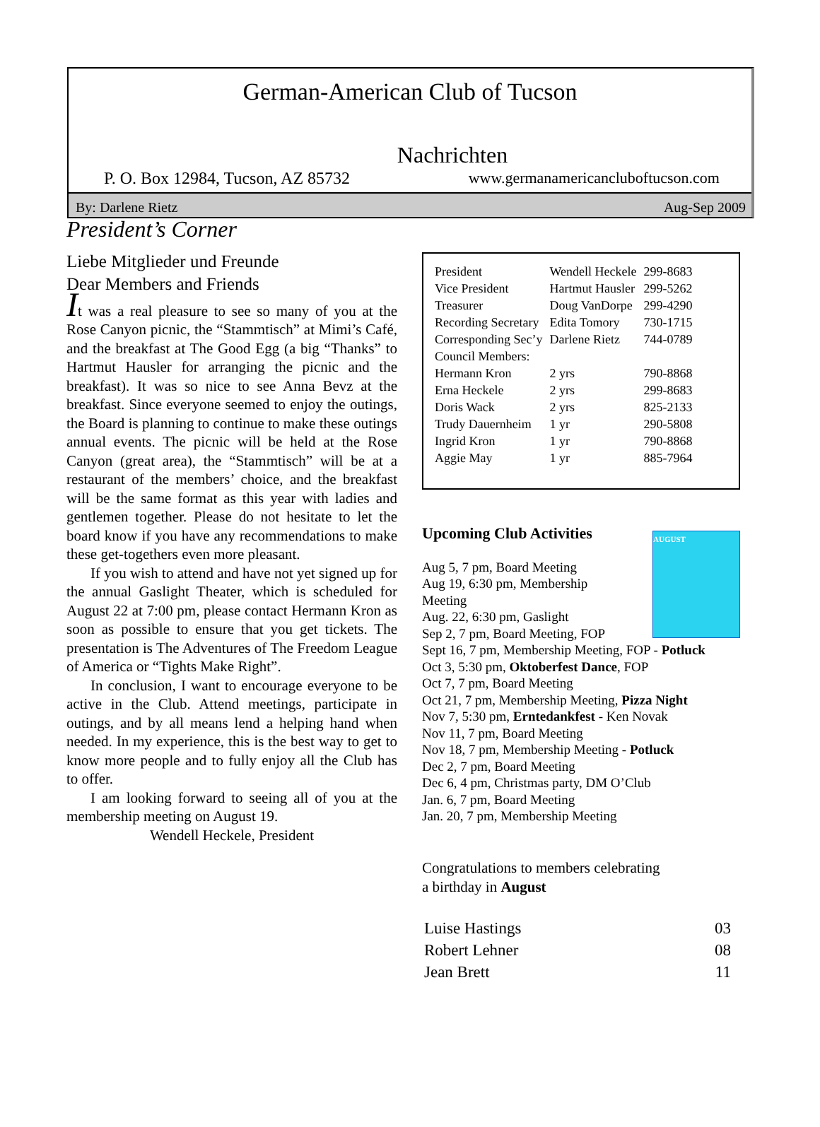German-American Club of Tucson
Nachrichten
P. O. Box 12984, Tucson, AZ 85732 www.germanamericancluboftucson.com
By: Darlene Rietz Aug-Sep 2009
President’s Corner
Liebe Mitglieder und Freunde
Dear Members and Friends
It was a real pleasure to see so many of you at the Rose Canyon picnic, the “Stammtisch” at Mimi’s Café, and the breakfast at The Good Egg (a big “Thanks” to Hartmut Hausler for arranging the picnic and the breakfast). It was so nice to see Anna Bevz at the breakfast. Since everyone seemed to enjoy the outings, the Board is planning to continue to make these outings annual events. The picnic will be held at the Rose Canyon (great area), the “Stammtisch” will be at a restaurant of the members’ choice, and the breakfast will be the same format as this year with ladies and gentlemen together. Please do not hesitate to let the board know if you have any recommendations to make these get-togethers even more pleasant.
If you wish to attend and have not yet signed up for the annual Gaslight Theater, which is scheduled for August 22 at 7:00 pm, please contact Hermann Kron as soon as possible to ensure that you get tickets. The presentation is The Adventures of The Freedom League of America or “Tights Make Right”.
In conclusion, I want to encourage everyone to be active in the Club. Attend meetings, participate in outings, and by all means lend a helping hand when needed. In my experience, this is the best way to get to know more people and to fully enjoy all the Club has to offer.
I am looking forward to seeing all of you at the membership meeting on August 19.
Wendell Heckele, President
| President | Wendell Heckele | 299-8683 |
| Vice President | Hartmut Hausler | 299-5262 |
| Treasurer | Doug VanDorpe | 299-4290 |
| Recording Secretary | Edita Tomory | 730-1715 |
| Corresponding Sec’y | Darlene Rietz | 744-0789 |
| Council Members: | | |
| Hermann Kron | 2 yrs | 790-8868 |
| Erna Heckele | 2 yrs | 299-8683 |
| Doris Wack | 2 yrs | 825-2133 |
| Trudy Dauernheim | 1 yr | 290-5808 |
| Ingrid Kron | 1 yr | 790-8868 |
| Aggie May | 1 yr | 885-7964 |
AUGUST
Upcoming Club Activities
Aug 5, 7 pm, Board Meeting
Aug 19, 6:30 pm, Membership
Meeting
Aug. 22, 6:30 pm, Gaslight
Sep 2, 7 pm, Board Meeting, FOP
Sept 16, 7 pm, Membership Meeting, FOP - Potluck
Oct 3, 5:30 pm, Oktoberfest Dance, FOP
Oct 7, 7 pm, Board Meeting
Oct 21, 7 pm, Membership Meeting, Pizza Night
Nov 7, 5:30 pm, Erntedankfest - Ken Novak
Nov 11, 7 pm, Board Meeting
Nov 18, 7 pm, Membership Meeting - Potluck
Dec 2, 7 pm, Board Meeting
Dec 6, 4 pm, Christmas party, DM O’Club
Jan. 6, 7 pm, Board Meeting
Jan. 20, 7 pm, Membership Meeting
Congratulations to members celebrating
a birthday in August
| Luise Hastings | 03 |
| Robert Lehner | 08 |
| Jean Brett | 11 |